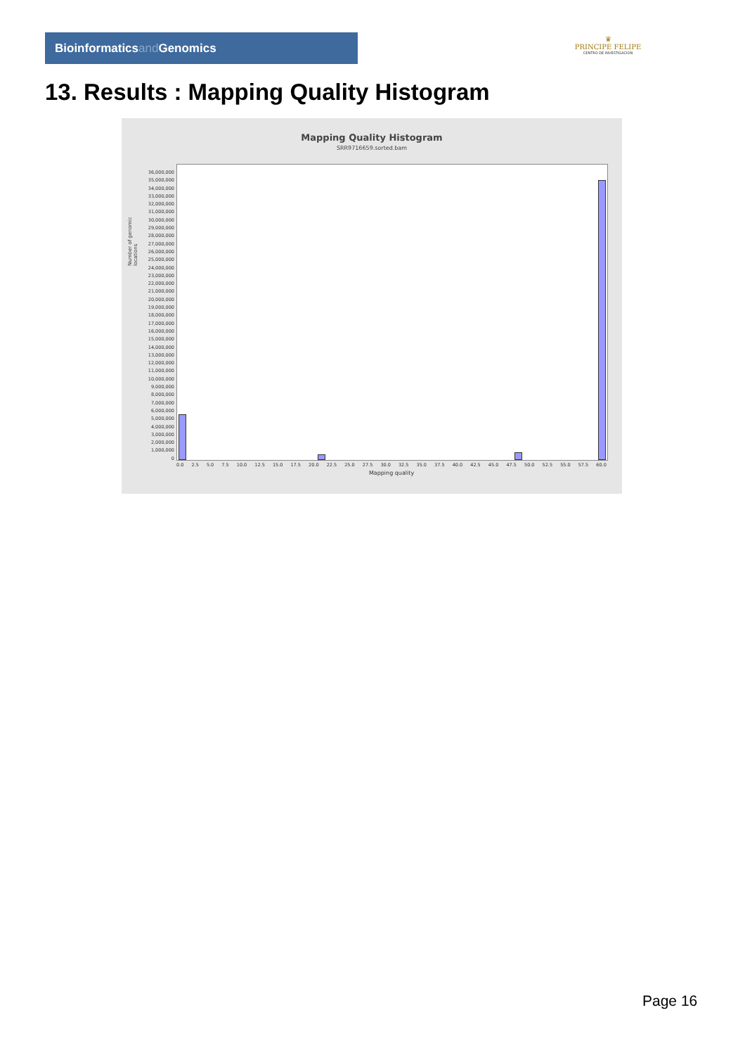Bioinformaticsand Genomics
♛
PRINCIPE FELIPE
CENTRO DE INVESTIGACION
13. Results : Mapping Quality Histogram
Mapping Quality Histogram
SRR9716659.sorted.bam
Number of genomic locations
36,000,000
35,000,000
34,000,000
33,000,000
32,000,000
31,000,000
30,000,000
29,000,000
28,000,000
27,000,000
26,000,000
25,000,000
24,000,000
23,000,000
22,000,000
21,000,000
20,000,000
19,000,000
18,000,000
17,000,000
16,000,000
15,000,000
14,000,000
13,000,000
12,000,000
11,000,000
10,000,000
9,000,000
8,000,000
7,000,000
6,000,000
5,000,000
4,000,000
3,000,000
2,000,000
1,000,000
0
0.0 2.5 5.0 7.5 10.0 12.5 15.0 17.5 20.0 22.5 25.0 27.5 30.0 32.5 35.0 37.5 40.0 42.5 45.0 47.5 50.0 52.5 55.0 57.5 60.0
Mapping quality
Page 16